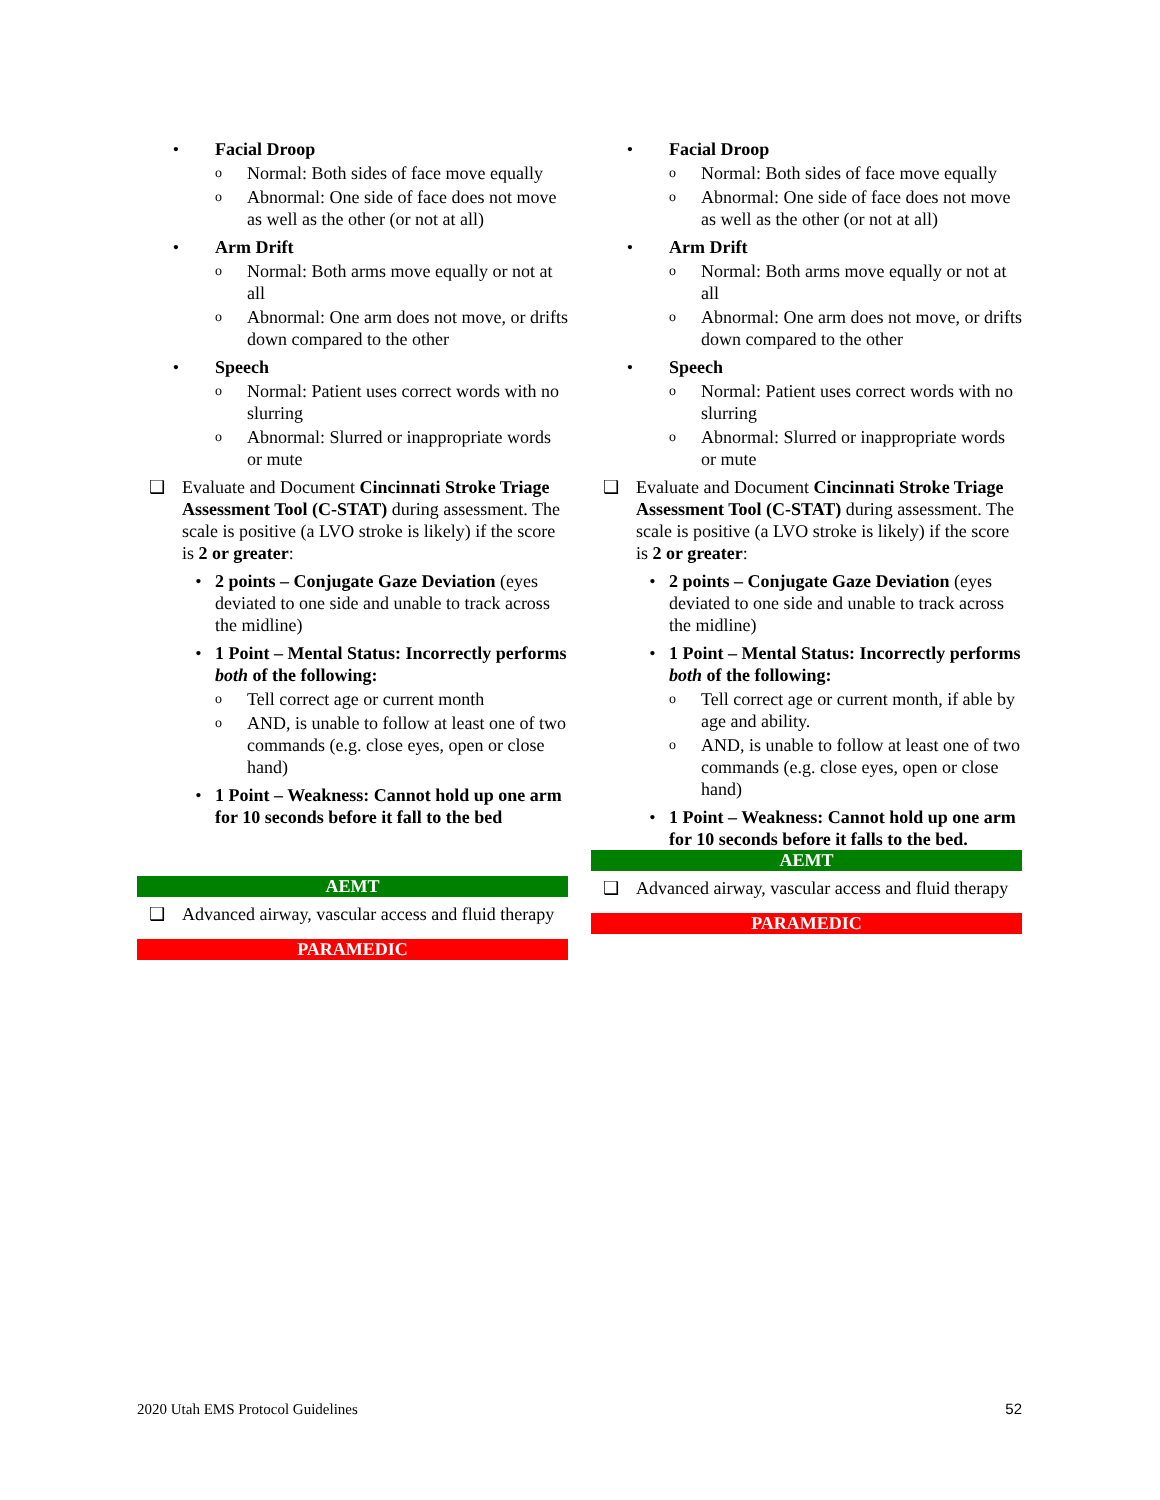• Facial Droop
o Normal: Both sides of face move equally
o Abnormal: One side of face does not move as well as the other (or not at all)
• Arm Drift
o Normal: Both arms move equally or not at all
o Abnormal: One arm does not move, or drifts down compared to the other
• Speech
o Normal: Patient uses correct words with no slurring
o Abnormal: Slurred or inappropriate words or mute
❑ Evaluate and Document Cincinnati Stroke Triage Assessment Tool (C-STAT) during assessment. The scale is positive (a LVO stroke is likely) if the score is 2 or greater:
• 2 points – Conjugate Gaze Deviation (eyes deviated to one side and unable to track across the midline)
• 1 Point – Mental Status: Incorrectly performs both of the following:
o Tell correct age or current month
o AND, is unable to follow at least one of two commands (e.g. close eyes, open or close hand)
• 1 Point – Weakness: Cannot hold up one arm for 10 seconds before it fall to the bed
AEMT
❑ Advanced airway, vascular access and fluid therapy
PARAMEDIC
• Facial Droop
o Normal: Both sides of face move equally
o Abnormal: One side of face does not move as well as the other (or not at all)
• Arm Drift
o Normal: Both arms move equally or not at all
o Abnormal: One arm does not move, or drifts down compared to the other
• Speech
o Normal: Patient uses correct words with no slurring
o Abnormal: Slurred or inappropriate words or mute
❑ Evaluate and Document Cincinnati Stroke Triage Assessment Tool (C-STAT) during assessment. The scale is positive (a LVO stroke is likely) if the score is 2 or greater:
• 2 points – Conjugate Gaze Deviation (eyes deviated to one side and unable to track across the midline)
• 1 Point – Mental Status: Incorrectly performs both of the following:
o Tell correct age or current month, if able by age and ability.
o AND, is unable to follow at least one of two commands (e.g. close eyes, open or close hand)
• 1 Point – Weakness: Cannot hold up one arm for 10 seconds before it falls to the bed.
AEMT
❑ Advanced airway, vascular access and fluid therapy
PARAMEDIC
2020 Utah EMS Protocol Guidelines 52